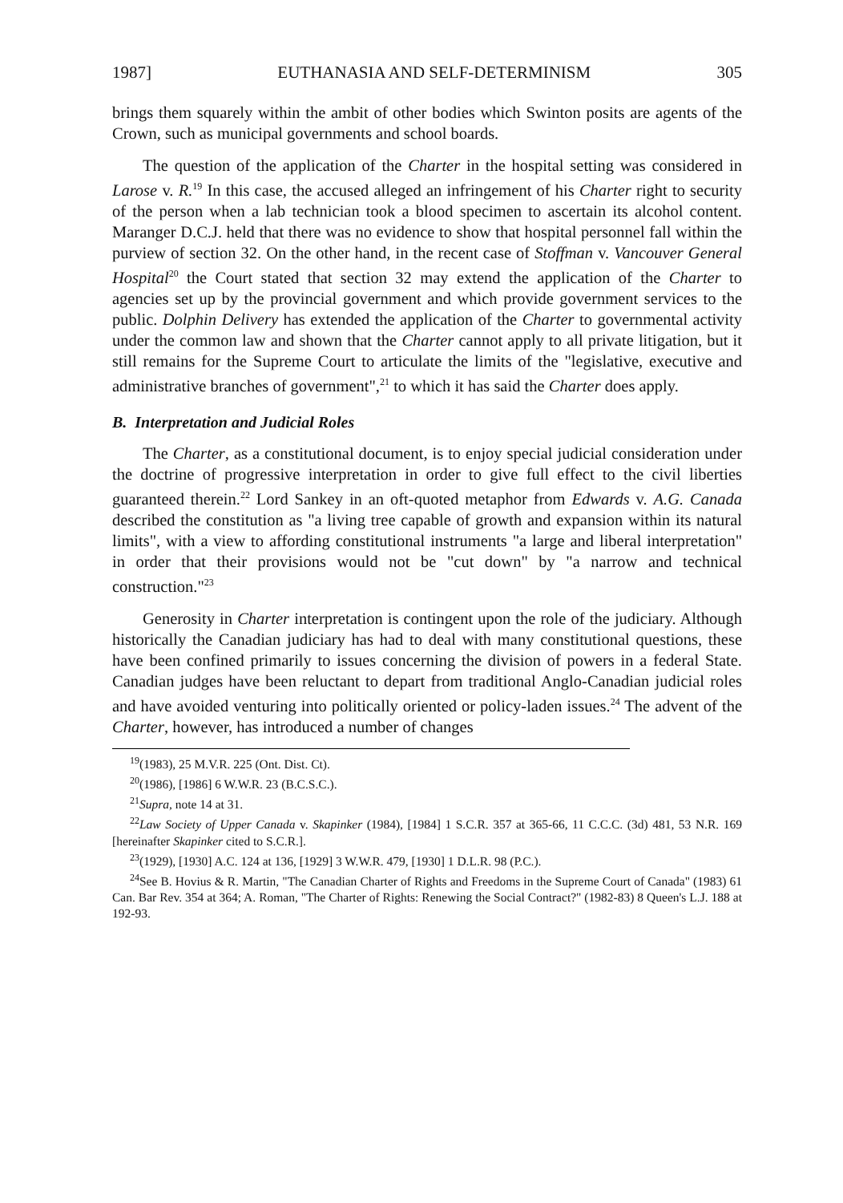1987] EUTHANASIA AND SELF-DETERMINISM 305
brings them squarely within the ambit of other bodies which Swinton posits are agents of the Crown, such as municipal governments and school boards.
The question of the application of the Charter in the hospital setting was considered in Larose v. R.<sup>19</sup> In this case, the accused alleged an infringement of his Charter right to security of the person when a lab technician took a blood specimen to ascertain its alcohol content. Maranger D.C.J. held that there was no evidence to show that hospital personnel fall within the purview of section 32. On the other hand, in the recent case of Stoffman v. Vancouver General Hospital<sup>20</sup> the Court stated that section 32 may extend the application of the Charter to agencies set up by the provincial government and which provide government services to the public. Dolphin Delivery has extended the application of the Charter to governmental activity under the common law and shown that the Charter cannot apply to all private litigation, but it still remains for the Supreme Court to articulate the limits of the "legislative, executive and administrative branches of government",<sup>21</sup> to which it has said the Charter does apply.
B. Interpretation and Judicial Roles
The Charter, as a constitutional document, is to enjoy special judicial consideration under the doctrine of progressive interpretation in order to give full effect to the civil liberties guaranteed therein.<sup>22</sup> Lord Sankey in an oft-quoted metaphor from Edwards v. A.G. Canada described the constitution as "a living tree capable of growth and expansion within its natural limits", with a view to affording constitutional instruments "a large and liberal interpretation" in order that their provisions would not be "cut down" by "a narrow and technical construction."<sup>23</sup>
Generosity in Charter interpretation is contingent upon the role of the judiciary. Although historically the Canadian judiciary has had to deal with many constitutional questions, these have been confined primarily to issues concerning the division of powers in a federal State. Canadian judges have been reluctant to depart from traditional Anglo-Canadian judicial roles and have avoided venturing into politically oriented or policy-laden issues.<sup>24</sup> The advent of the Charter, however, has introduced a number of changes
<sup>19</sup> (1983), 25 M.V.R. 225 (Ont. Dist. Ct).
<sup>20</sup> (1986), [1986] 6 W.W.R. 23 (B.C.S.C.).
<sup>21</sup> Supra, note 14 at 31.
<sup>22</sup> Law Society of Upper Canada v. Skapinker (1984), [1984] 1 S.C.R. 357 at 365-66, 11 C.C.C. (3d) 481, 53 N.R. 169 [hereinafter Skapinker cited to S.C.R.].
<sup>23</sup> (1929), [1930] A.C. 124 at 136, [1929] 3 W.W.R. 479, [1930] 1 D.L.R. 98 (P.C.).
<sup>24</sup> See B. Hovius & R. Martin, "The Canadian Charter of Rights and Freedoms in the Supreme Court of Canada" (1983) 61 Can. Bar Rev. 354 at 364; A. Roman, "The Charter of Rights: Renewing the Social Contract?" (1982-83) 8 Queen's L.J. 188 at 192-93.